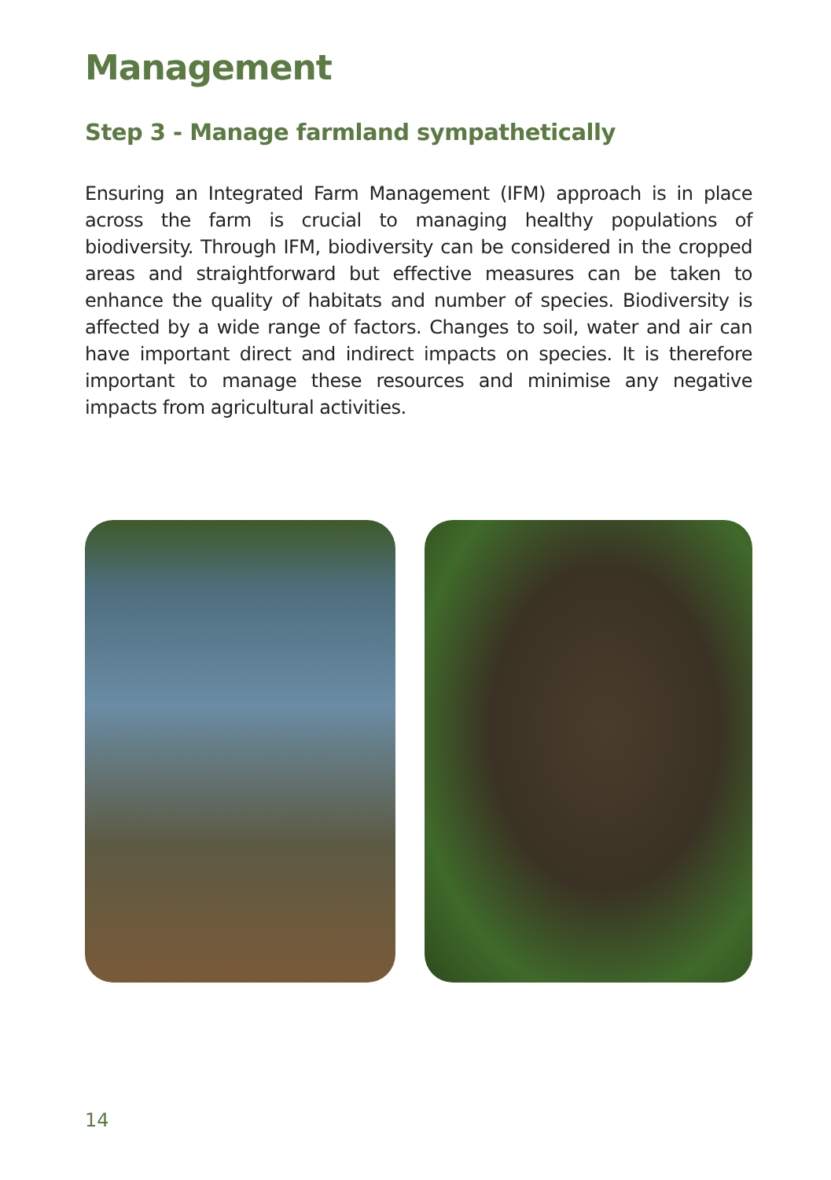Management
Step 3 - Manage farmland sympathetically
Ensuring an Integrated Farm Management (IFM) approach is in place across the farm is crucial to managing healthy populations of biodiversity. Through IFM, biodiversity can be considered in the cropped areas and straightforward but effective measures can be taken to enhance the quality of habitats and number of species. Biodiversity is affected by a wide range of factors. Changes to soil, water and air can have important direct and indirect impacts on species. It is therefore important to manage these resources and minimise any negative impacts from agricultural activities.
14